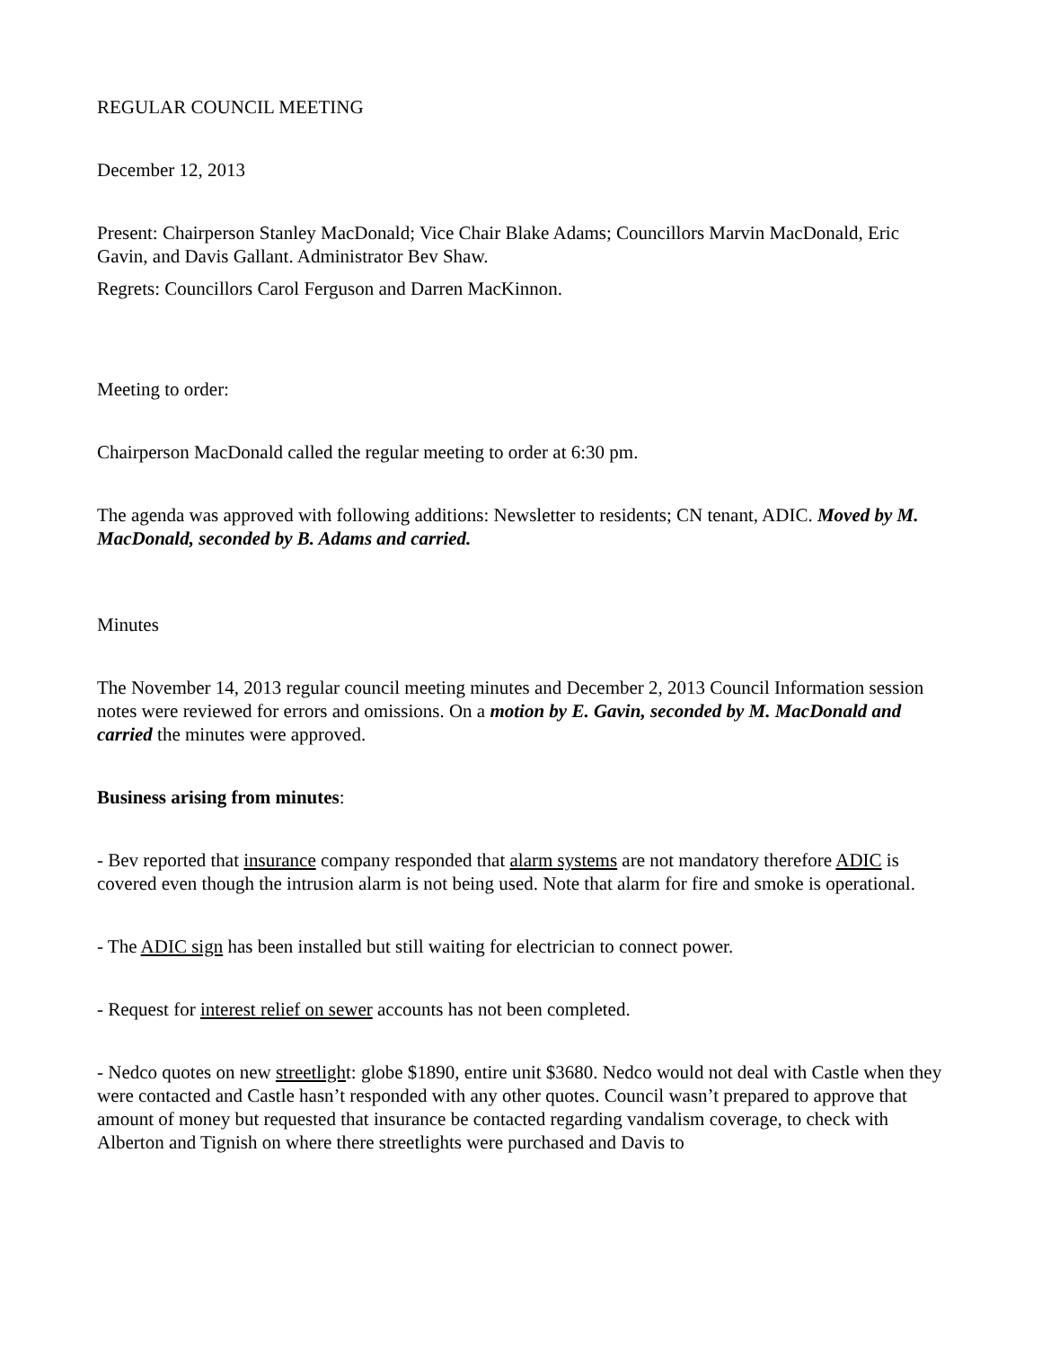REGULAR COUNCIL MEETING
December 12, 2013
Present: Chairperson Stanley MacDonald; Vice Chair Blake Adams; Councillors Marvin MacDonald, Eric Gavin, and Davis Gallant. Administrator Bev Shaw.
Regrets: Councillors Carol Ferguson and Darren MacKinnon.
Meeting to order:
Chairperson MacDonald called the regular meeting to order at 6:30 pm.
The agenda was approved with following additions: Newsletter to residents; CN tenant, ADIC. Moved by M. MacDonald, seconded by B. Adams and carried.
Minutes
The November 14, 2013 regular council meeting minutes and December 2, 2013 Council Information session notes were reviewed for errors and omissions. On a motion by E. Gavin, seconded by M. MacDonald and carried the minutes were approved.
Business arising from minutes:
- Bev reported that insurance company responded that alarm systems are not mandatory therefore ADIC is covered even though the intrusion alarm is not being used. Note that alarm for fire and smoke is operational.
- The ADIC sign has been installed but still waiting for electrician to connect power.
- Request for interest relief on sewer accounts has not been completed.
- Nedco quotes on new streetlight: globe $1890, entire unit $3680. Nedco would not deal with Castle when they were contacted and Castle hasn’t responded with any other quotes. Council wasn’t prepared to approve that amount of money but requested that insurance be contacted regarding vandalism coverage, to check with Alberton and Tignish on where there streetlights were purchased and Davis to